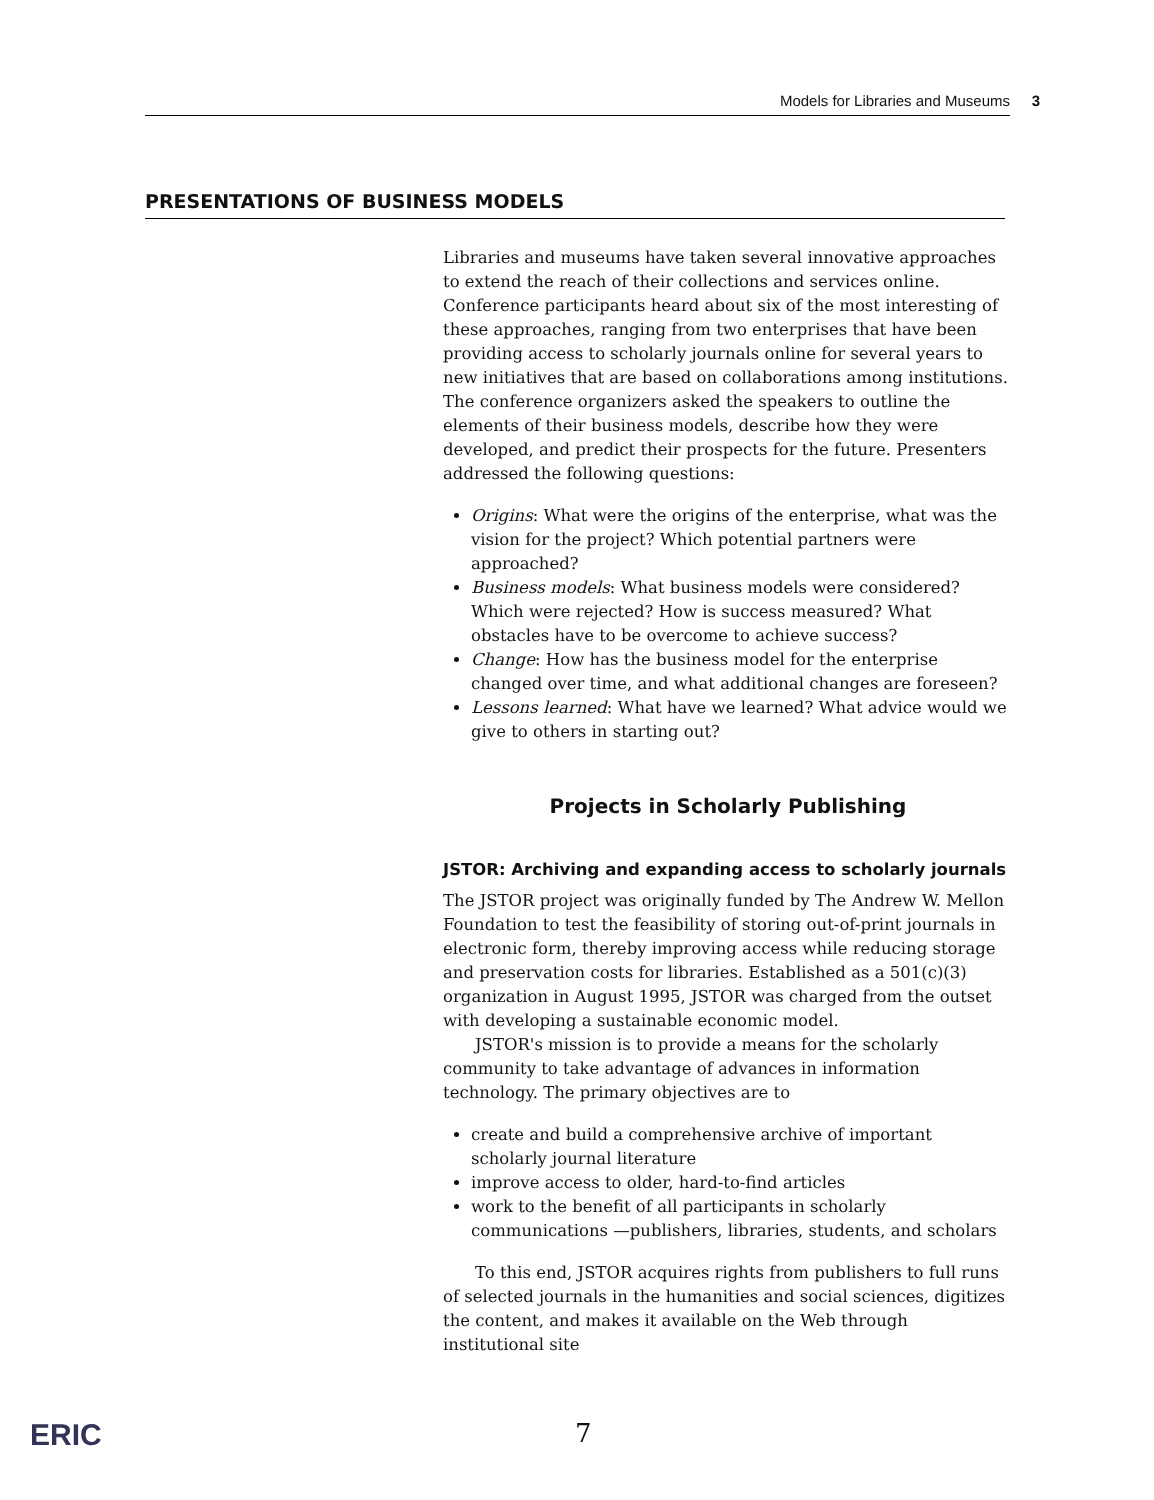Models for Libraries and Museums 3
PRESENTATIONS OF BUSINESS MODELS
Libraries and museums have taken several innovative approaches to extend the reach of their collections and services online. Conference participants heard about six of the most interesting of these approaches, ranging from two enterprises that have been providing access to scholarly journals online for several years to new initiatives that are based on collaborations among institutions. The conference organizers asked the speakers to outline the elements of their business models, describe how they were developed, and predict their prospects for the future. Presenters addressed the following questions:
Origins: What were the origins of the enterprise, what was the vision for the project? Which potential partners were approached?
Business models: What business models were considered? Which were rejected? How is success measured? What obstacles have to be overcome to achieve success?
Change: How has the business model for the enterprise changed over time, and what additional changes are foreseen?
Lessons learned: What have we learned? What advice would we give to others in starting out?
Projects in Scholarly Publishing
JSTOR: Archiving and expanding access to scholarly journals
The JSTOR project was originally funded by The Andrew W. Mellon Foundation to test the feasibility of storing out-of-print journals in electronic form, thereby improving access while reducing storage and preservation costs for libraries. Established as a 501(c)(3) organization in August 1995, JSTOR was charged from the outset with developing a sustainable economic model.
JSTOR's mission is to provide a means for the scholarly community to take advantage of advances in information technology. The primary objectives are to
create and build a comprehensive archive of important scholarly journal literature
improve access to older, hard-to-find articles
work to the benefit of all participants in scholarly communications —publishers, libraries, students, and scholars
To this end, JSTOR acquires rights from publishers to full runs of selected journals in the humanities and social sciences, digitizes the content, and makes it available on the Web through institutional site
ERIC 7